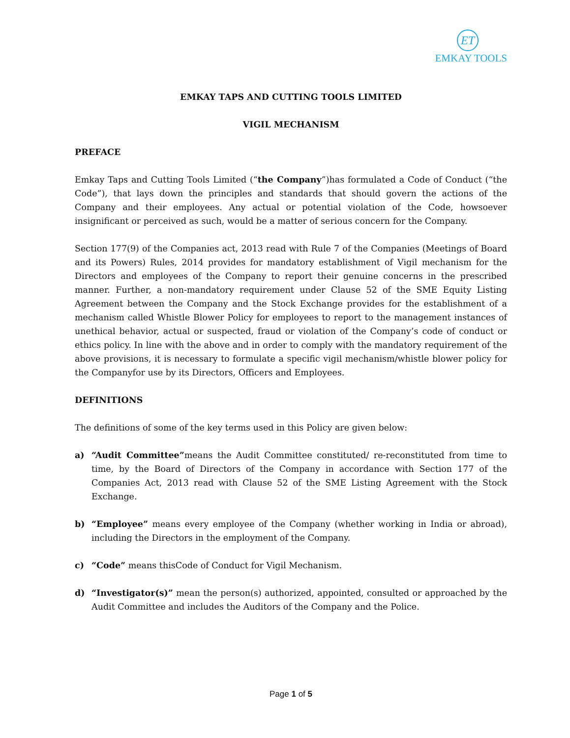ET
EMKAY TOOLS
EMKAY TAPS AND CUTTING TOOLS LIMITED
VIGIL MECHANISM
PREFACE
Emkay Taps and Cutting Tools Limited (“the Company”)has formulated a Code of Conduct (“the Code”), that lays down the principles and standards that should govern the actions of the Company and their employees. Any actual or potential violation of the Code, howsoever insignificant or perceived as such, would be a matter of serious concern for the Company.
Section 177(9) of the Companies act, 2013 read with Rule 7 of the Companies (Meetings of Board and its Powers) Rules, 2014 provides for mandatory establishment of Vigil mechanism for the Directors and employees of the Company to report their genuine concerns in the prescribed manner. Further, a non-mandatory requirement under Clause 52 of the SME Equity Listing Agreement between the Company and the Stock Exchange provides for the establishment of a mechanism called Whistle Blower Policy for employees to report to the management instances of unethical behavior, actual or suspected, fraud or violation of the Company’s code of conduct or ethics policy. In line with the above and in order to comply with the mandatory requirement of the above provisions, it is necessary to formulate a specific vigil mechanism/whistle blower policy for the Companyfor use by its Directors, Officers and Employees.
DEFINITIONS
The definitions of some of the key terms used in this Policy are given below:
a) “Audit Committee”means the Audit Committee constituted/ re-reconstituted from time to time, by the Board of Directors of the Company in accordance with Section 177 of the Companies Act, 2013 read with Clause 52 of the SME Listing Agreement with the Stock Exchange.
b) “Employee” means every employee of the Company (whether working in India or abroad), including the Directors in the employment of the Company.
c) “Code” means thisCode of Conduct for Vigil Mechanism.
d) “Investigator(s)” mean the person(s) authorized, appointed, consulted or approached by the Audit Committee and includes the Auditors of the Company and the Police.
Page 1 of 5